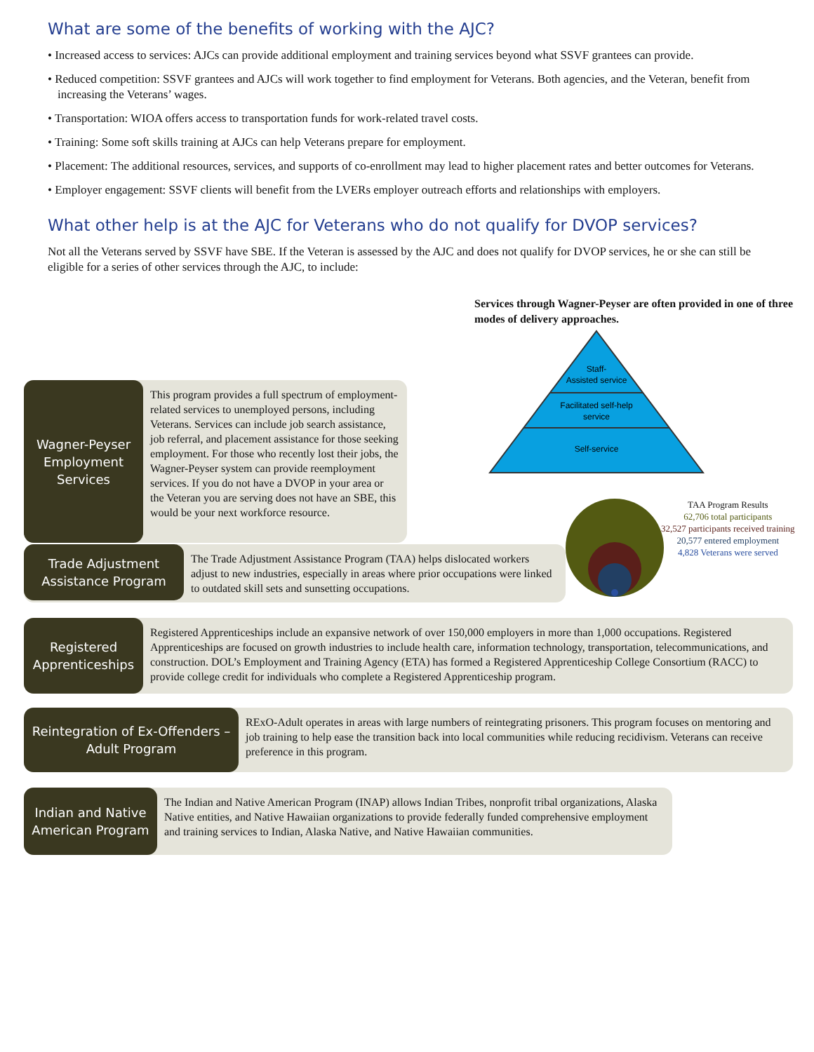What are some of the benefits of working with the AJC?
• Increased access to services: AJCs can provide additional employment and training services beyond what SSVF grantees can provide.
• Reduced competition: SSVF grantees and AJCs will work together to find employment for Veterans. Both agencies, and the Veteran, benefit from increasing the Veterans’ wages.
• Transportation: WIOA offers access to transportation funds for work-related travel costs.
• Training: Some soft skills training at AJCs can help Veterans prepare for employment.
• Placement: The additional resources, services, and supports of co-enrollment may lead to higher placement rates and better outcomes for Veterans.
• Employer engagement: SSVF clients will benefit from the LVERs employer outreach efforts and relationships with employers.
What other help is at the AJC for Veterans who do not qualify for DVOP services?
Not all the Veterans served by SSVF have SBE. If the Veteran is assessed by the AJC and does not qualify for DVOP services, he or she can still be eligible for a series of other services through the AJC, to include:
Wagner-Peyser Employment Services
This program provides a full spectrum of employment-related services to unemployed persons, including Veterans. Services can include job search assistance, job referral, and placement assistance for those seeking employment. For those who recently lost their jobs, the Wagner-Peyser system can provide reemployment services. If you do not have a DVOP in your area or the Veteran you are serving does not have an SBE, this would be your next workforce resource.
Services through Wagner-Peyser are often provided in one of three modes of delivery approaches.
Staff-
Assisted service
Facilitated self-help
service
Self-service
TAA Program Results
62,706 total participants
32,527 participants received training
20,577 entered employment
4,828 Veterans were served
Trade Adjustment Assistance Program
The Trade Adjustment Assistance Program (TAA) helps dislocated workers adjust to new industries, especially in areas where prior occupations were linked to outdated skill sets and sunsetting occupations.
Registered Apprenticeships
Registered Apprenticeships include an expansive network of over 150,000 employers in more than 1,000 occupations. Registered Apprenticeships are focused on growth industries to include health care, information technology, transportation, telecommunications, and construction. DOL’s Employment and Training Agency (ETA) has formed a Registered Apprenticeship College Consortium (RACC) to provide college credit for individuals who complete a Registered Apprenticeship program.
Reintegration of Ex-Offenders – Adult Program
RExO-Adult operates in areas with large numbers of reintegrating prisoners. This program focuses on mentoring and job training to help ease the transition back into local communities while reducing recidivism. Veterans can receive preference in this program.
Indian and Native American Program
The Indian and Native American Program (INAP) allows Indian Tribes, nonprofit tribal organizations, Alaska Native entities, and Native Hawaiian organizations to provide federally funded comprehensive employment and training services to Indian, Alaska Native, and Native Hawaiian communities.